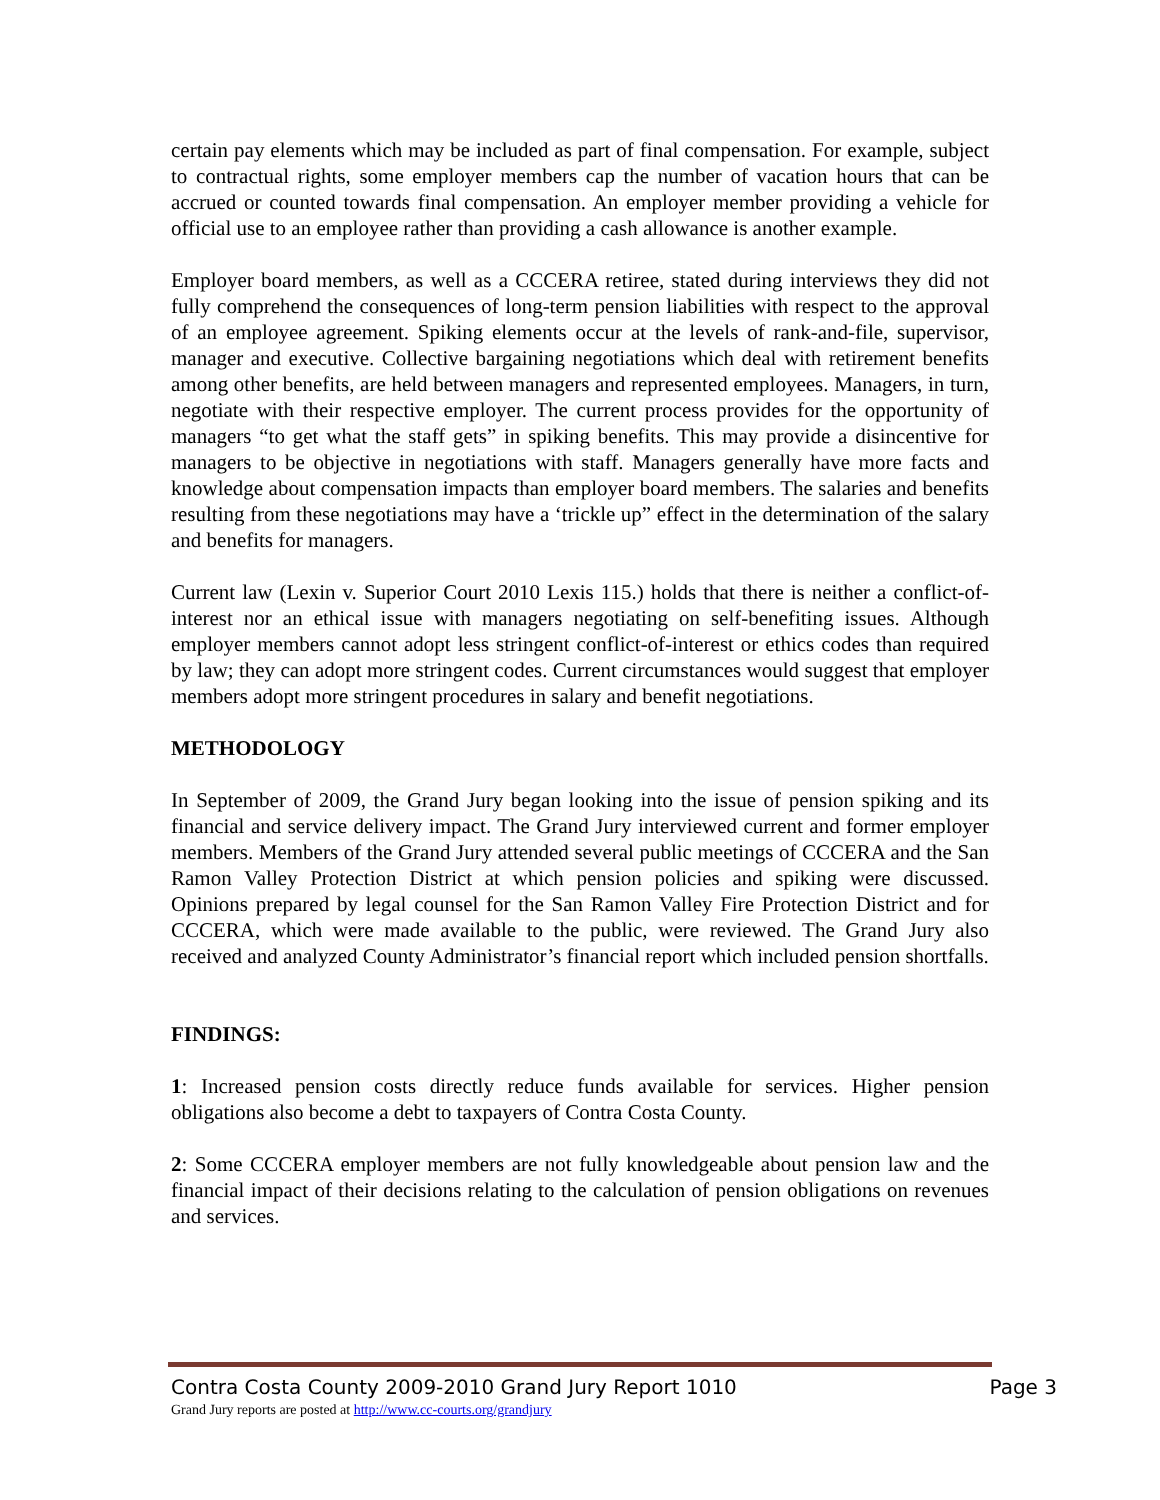certain pay elements which may be included as part of final compensation. For example, subject to contractual rights, some employer members cap the number of vacation hours that can be accrued or counted towards final compensation. An employer member providing a vehicle for official use to an employee rather than providing a cash allowance is another example.
Employer board members, as well as a CCCERA retiree, stated during interviews they did not fully comprehend the consequences of long-term pension liabilities with respect to the approval of an employee agreement. Spiking elements occur at the levels of rank-and-file, supervisor, manager and executive. Collective bargaining negotiations which deal with retirement benefits among other benefits, are held between managers and represented employees. Managers, in turn, negotiate with their respective employer. The current process provides for the opportunity of managers “to get what the staff gets” in spiking benefits. This may provide a disincentive for managers to be objective in negotiations with staff. Managers generally have more facts and knowledge about compensation impacts than employer board members. The salaries and benefits resulting from these negotiations may have a ‘trickle up” effect in the determination of the salary and benefits for managers.
Current law (Lexin v. Superior Court 2010 Lexis 115.) holds that there is neither a conflict-of-interest nor an ethical issue with managers negotiating on self-benefiting issues. Although employer members cannot adopt less stringent conflict-of-interest or ethics codes than required by law; they can adopt more stringent codes. Current circumstances would suggest that employer members adopt more stringent procedures in salary and benefit negotiations.
METHODOLOGY
In September of 2009, the Grand Jury began looking into the issue of pension spiking and its financial and service delivery impact. The Grand Jury interviewed current and former employer members. Members of the Grand Jury attended several public meetings of CCCERA and the San Ramon Valley Protection District at which pension policies and spiking were discussed. Opinions prepared by legal counsel for the San Ramon Valley Fire Protection District and for CCCERA, which were made available to the public, were reviewed. The Grand Jury also received and analyzed County Administrator’s financial report which included pension shortfalls.
FINDINGS:
1: Increased pension costs directly reduce funds available for services. Higher pension obligations also become a debt to taxpayers of Contra Costa County.
2: Some CCCERA employer members are not fully knowledgeable about pension law and the financial impact of their decisions relating to the calculation of pension obligations on revenues and services.
Contra Costa County 2009-2010 Grand Jury Report 1010 Page 3
Grand Jury reports are posted at http://www.cc-courts.org/grandjury